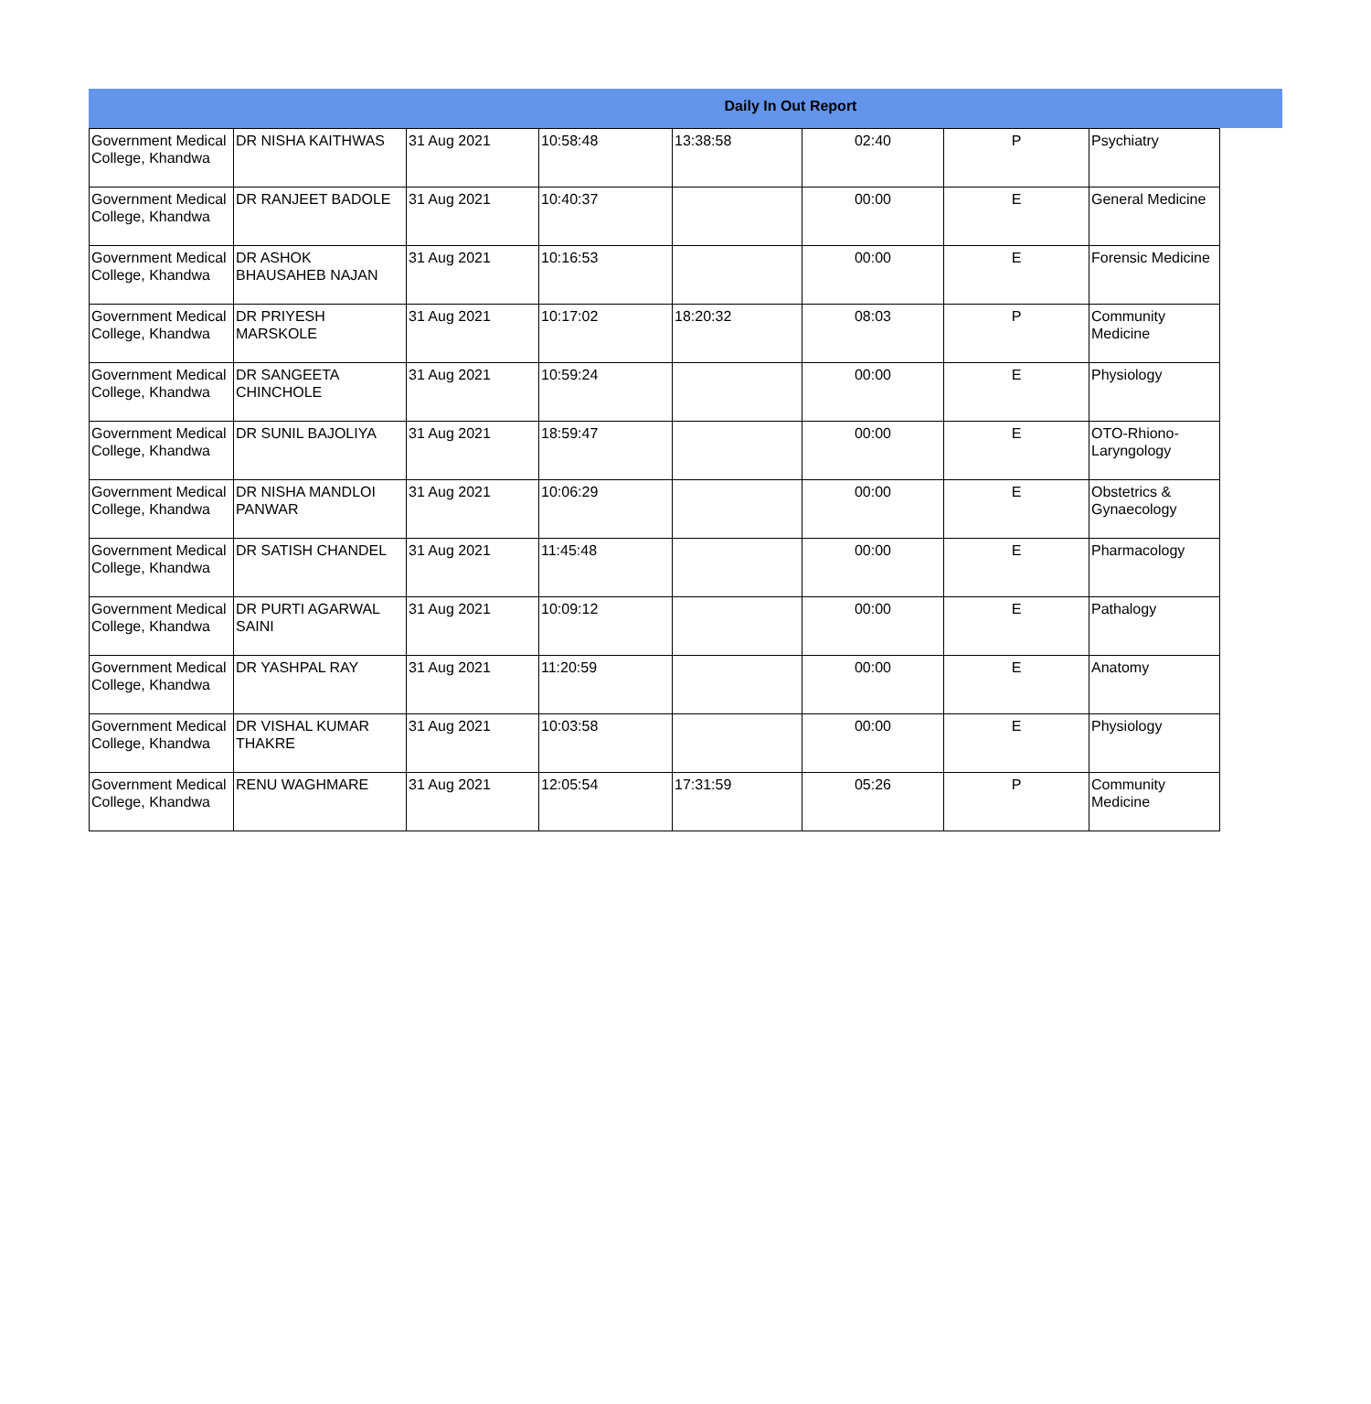Daily In Out Report
| Government Medical College, Khandwa | DR NISHA KAITHWAS | 31 Aug 2021 | 10:58:48 | 13:38:58 | 02:40 | P | Psychiatry |
| Government Medical College, Khandwa | DR RANJEET BADOLE | 31 Aug 2021 | 10:40:37 | | 00:00 | E | General Medicine |
| Government Medical College, Khandwa | DR ASHOK BHAUSAHEB NAJAN | 31 Aug 2021 | 10:16:53 | | 00:00 | E | Forensic Medicine |
| Government Medical College, Khandwa | DR PRIYESH MARSKOLE | 31 Aug 2021 | 10:17:02 | 18:20:32 | 08:03 | P | Community Medicine |
| Government Medical College, Khandwa | DR SANGEETA CHINCHOLE | 31 Aug 2021 | 10:59:24 | | 00:00 | E | Physiology |
| Government Medical College, Khandwa | DR SUNIL BAJOLIYA | 31 Aug 2021 | 18:59:47 | | 00:00 | E | OTO-Rhiono-Laryngology |
| Government Medical College, Khandwa | DR NISHA MANDLOI PANWAR | 31 Aug 2021 | 10:06:29 | | 00:00 | E | Obstetrics & Gynaecology |
| Government Medical College, Khandwa | DR SATISH CHANDEL | 31 Aug 2021 | 11:45:48 | | 00:00 | E | Pharmacology |
| Government Medical College, Khandwa | DR PURTI AGARWAL SAINI | 31 Aug 2021 | 10:09:12 | | 00:00 | E | Pathalogy |
| Government Medical College, Khandwa | DR YASHPAL RAY | 31 Aug 2021 | 11:20:59 | | 00:00 | E | Anatomy |
| Government Medical College, Khandwa | DR VISHAL KUMAR THAKRE | 31 Aug 2021 | 10:03:58 | | 00:00 | E | Physiology |
| Government Medical College, Khandwa | RENU WAGHMARE | 31 Aug 2021 | 12:05:54 | 17:31:59 | 05:26 | P | Community Medicine |